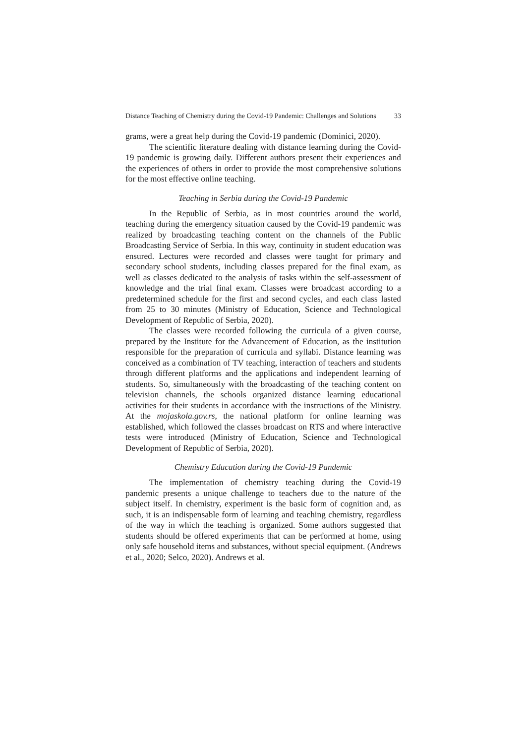Distance Teaching of Chemistry during the Covid-19 Pandemic: Challenges and Solutions 33
grams, were a great help during the Covid-19 pandemic (Dominici, 2020).
The scientific literature dealing with distance learning during the Covid-19 pandemic is growing daily. Different authors present their experiences and the experiences of others in order to provide the most comprehensive solutions for the most effective online teaching.
Teaching in Serbia during the Covid-19 Pandemic
In the Republic of Serbia, as in most countries around the world, teaching during the emergency situation caused by the Covid-19 pandemic was realized by broadcasting teaching content on the channels of the Public Broadcasting Service of Serbia. In this way, continuity in student education was ensured. Lectures were recorded and classes were taught for primary and secondary school students, including classes prepared for the final exam, as well as classes dedicated to the analysis of tasks within the self-assessment of knowledge and the trial final exam. Classes were broadcast according to a predetermined schedule for the first and second cycles, and each class lasted from 25 to 30 minutes (Ministry of Education, Science and Technological Development of Republic of Serbia, 2020).
The classes were recorded following the curricula of a given course, prepared by the Institute for the Advancement of Education, as the institution responsible for the preparation of curricula and syllabi. Distance learning was conceived as a combination of TV teaching, interaction of teachers and students through different platforms and the applications and independent learning of students. So, simultaneously with the broadcasting of the teaching content on television channels, the schools organized distance learning educational activities for their students in accordance with the instructions of the Ministry. At the mojaskola.gov.rs, the national platform for online learning was established, which followed the classes broadcast on RTS and where interactive tests were introduced (Ministry of Education, Science and Technological Development of Republic of Serbia, 2020).
Chemistry Education during the Covid-19 Pandemic
The implementation of chemistry teaching during the Covid-19 pandemic presents a unique challenge to teachers due to the nature of the subject itself. In chemistry, experiment is the basic form of cognition and, as such, it is an indispensable form of learning and teaching chemistry, regardless of the way in which the teaching is organized. Some authors suggested that students should be offered experiments that can be performed at home, using only safe household items and substances, without special equipment. (Andrews et al., 2020; Selco, 2020). Andrews et al.